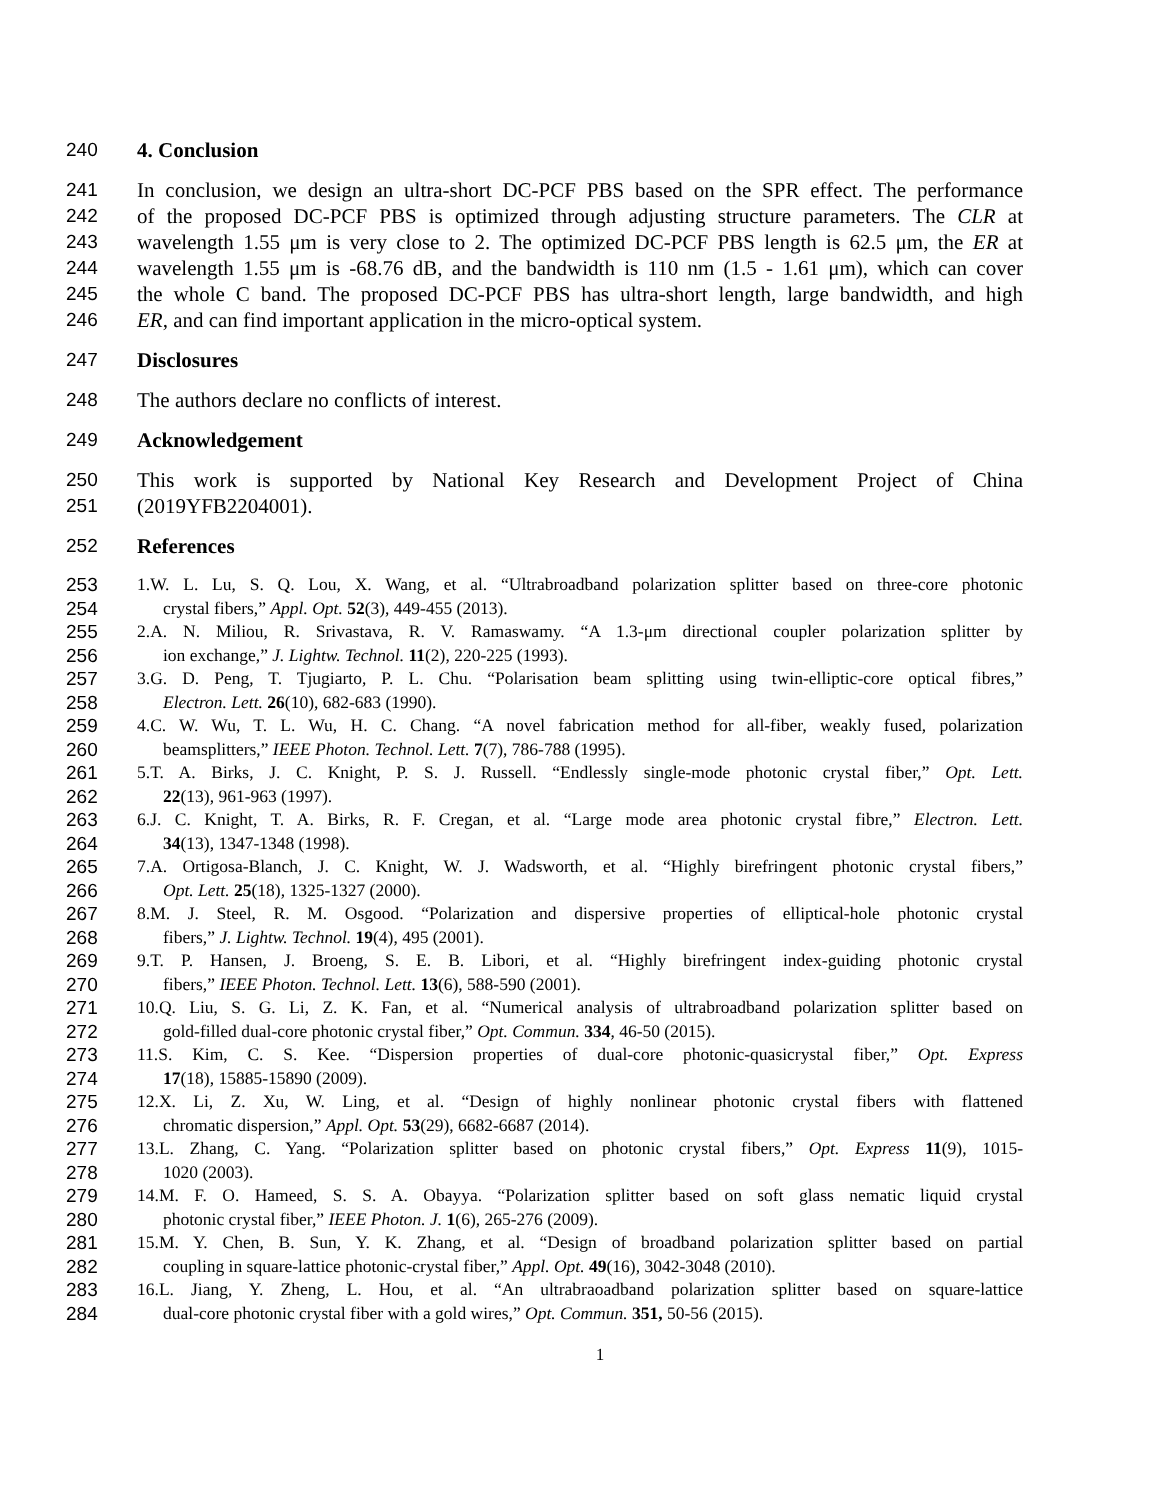240 4. Conclusion
241 In conclusion, we design an ultra-short DC-PCF PBS based on the SPR effect. The performance
242 of the proposed DC-PCF PBS is optimized through adjusting structure parameters. The CLR at
243 wavelength 1.55 μm is very close to 2. The optimized DC-PCF PBS length is 62.5 μm, the ER at
244 wavelength 1.55 μm is -68.76 dB, and the bandwidth is 110 nm (1.5 - 1.61 μm), which can cover
245 the whole C band. The proposed DC-PCF PBS has ultra-short length, large bandwidth, and high
246 ER, and can find important application in the micro-optical system.
247 Disclosures
248 The authors declare no conflicts of interest.
249 Acknowledgement
250 This work is supported by National Key Research and Development Project of China
251 (2019YFB2204001).
252 References
253 1.W. L. Lu, S. Q. Lou, X. Wang, et al. “Ultrabroadband polarization splitter based on three-core photonic
254 crystal fibers,” Appl. Opt. 52(3), 449-455 (2013).
255 2.A. N. Miliou, R. Srivastava, R. V. Ramaswamy. “A 1.3-μm directional coupler polarization splitter by
256 ion exchange,” J. Lightw. Technol. 11(2), 220-225 (1993).
257 3.G. D. Peng, T. Tjugiarto, P. L. Chu. “Polarisation beam splitting using twin-elliptic-core optical fibres,”
258 Electron. Lett. 26(10), 682-683 (1990).
259 4.C. W. Wu, T. L. Wu, H. C. Chang. “A novel fabrication method for all-fiber, weakly fused, polarization
260 beamsplitters,” IEEE Photon. Technol. Lett. 7(7), 786-788 (1995).
261 5.T. A. Birks, J. C. Knight, P. S. J. Russell. “Endlessly single-mode photonic crystal fiber,” Opt. Lett.
262 22(13), 961-963 (1997).
263 6.J. C. Knight, T. A. Birks, R. F. Cregan, et al. “Large mode area photonic crystal fibre,” Electron. Lett.
264 34(13), 1347-1348 (1998).
265 7.A. Ortigosa-Blanch, J. C. Knight, W. J. Wadsworth, et al. “Highly birefringent photonic crystal fibers,”
266 Opt. Lett. 25(18), 1325-1327 (2000).
267 8.M. J. Steel, R. M. Osgood. “Polarization and dispersive properties of elliptical-hole photonic crystal
268 fibers,” J. Lightw. Technol. 19(4), 495 (2001).
269 9.T. P. Hansen, J. Broeng, S. E. B. Libori, et al. “Highly birefringent index-guiding photonic crystal
270 fibers,” IEEE Photon. Technol. Lett. 13(6), 588-590 (2001).
271 10.Q. Liu, S. G. Li, Z. K. Fan, et al. “Numerical analysis of ultrabroadband polarization splitter based on
272 gold-filled dual-core photonic crystal fiber,” Opt. Commun. 334, 46-50 (2015).
273 11.S. Kim, C. S. Kee. “Dispersion properties of dual-core photonic-quasicrystal fiber,” Opt. Express
274 17(18), 15885-15890 (2009).
275 12.X. Li, Z. Xu, W. Ling, et al. “Design of highly nonlinear photonic crystal fibers with flattened
276 chromatic dispersion,” Appl. Opt. 53(29), 6682-6687 (2014).
277 13.L. Zhang, C. Yang. “Polarization splitter based on photonic crystal fibers,” Opt. Express 11(9), 1015-
278 1020 (2003).
279 14.M. F. O. Hameed, S. S. A. Obayya. “Polarization splitter based on soft glass nematic liquid crystal
280 photonic crystal fiber,” IEEE Photon. J. 1(6), 265-276 (2009).
281 15.M. Y. Chen, B. Sun, Y. K. Zhang, et al. “Design of broadband polarization splitter based on partial
282 coupling in square-lattice photonic-crystal fiber,” Appl. Opt. 49(16), 3042-3048 (2010).
283 16.L. Jiang, Y. Zheng, L. Hou, et al. “An ultrabraoadband polarization splitter based on square-lattice
284 dual-core photonic crystal fiber with a gold wires,” Opt. Commun. 351, 50-56 (2015).
1